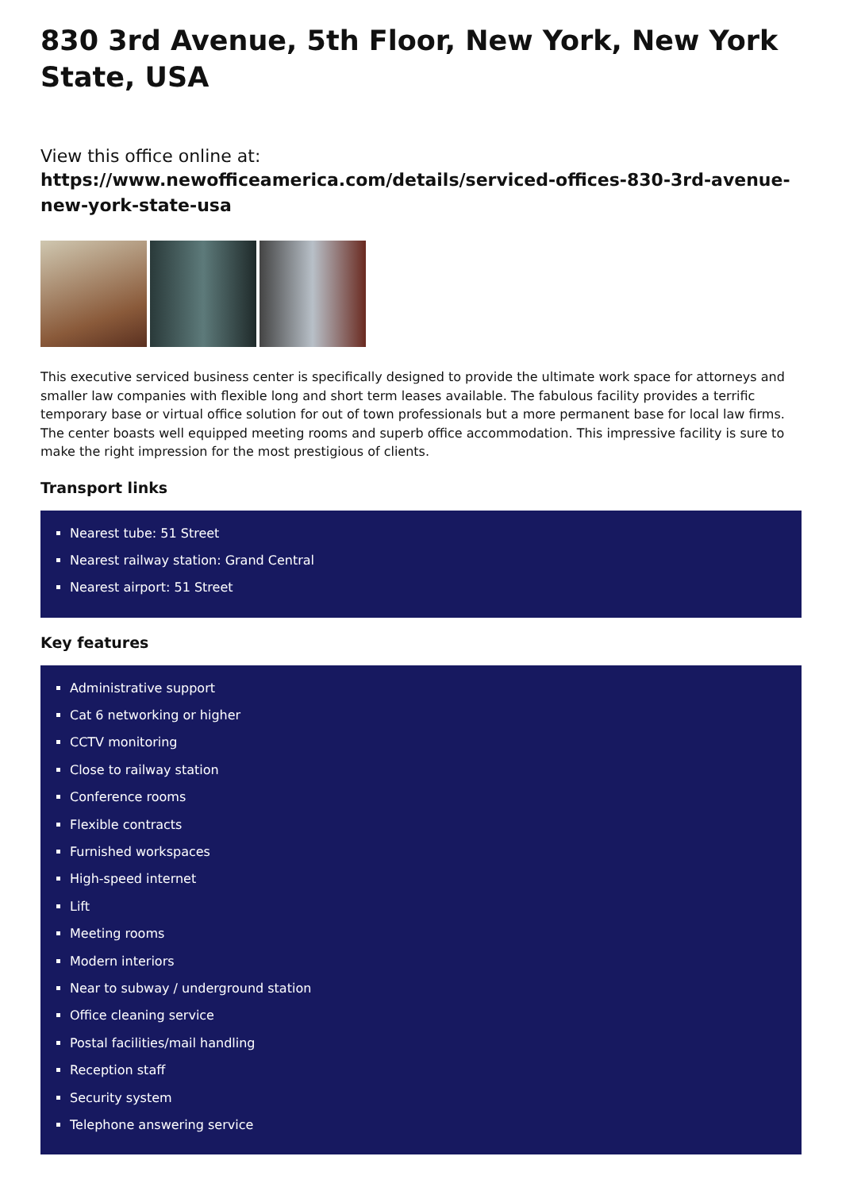830 3rd Avenue, 5th Floor, New York, New York State, USA
View this office online at:
https://www.newofficeamerica.com/details/serviced-offices-830-3rd-avenue-new-york-state-usa
This executive serviced business center is specifically designed to provide the ultimate work space for attorneys and smaller law companies with flexible long and short term leases available. The fabulous facility provides a terrific temporary base or virtual office solution for out of town professionals but a more permanent base for local law firms. The center boasts well equipped meeting rooms and superb office accommodation. This impressive facility is sure to make the right impression for the most prestigious of clients.
Transport links
Nearest tube: 51 Street
Nearest railway station: Grand Central
Nearest airport: 51 Street
Key features
Administrative support
Cat 6 networking or higher
CCTV monitoring
Close to railway station
Conference rooms
Flexible contracts
Furnished workspaces
High-speed internet
Lift
Meeting rooms
Modern interiors
Near to subway / underground station
Office cleaning service
Postal facilities/mail handling
Reception staff
Security system
Telephone answering service